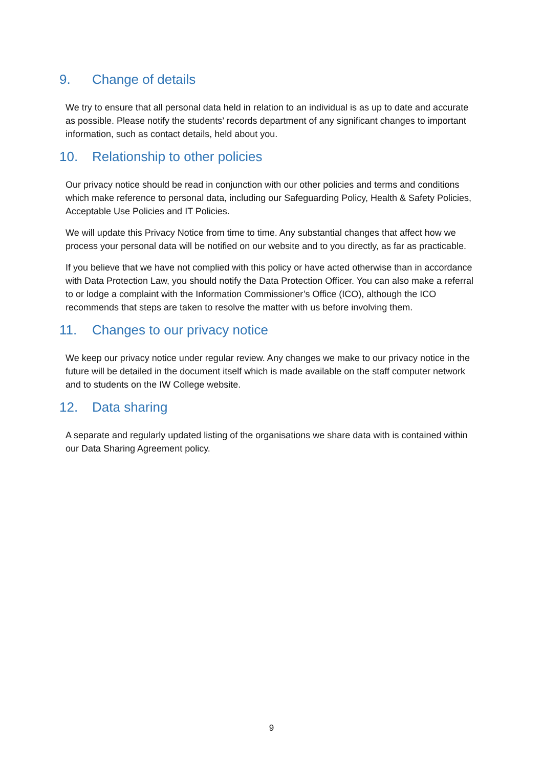9. Change of details
We try to ensure that all personal data held in relation to an individual is as up to date and accurate as possible. Please notify the students’ records department of any significant changes to important information, such as contact details, held about you.
10. Relationship to other policies
Our privacy notice should be read in conjunction with our other policies and terms and conditions which make reference to personal data, including our Safeguarding Policy, Health & Safety Policies, Acceptable Use Policies and IT Policies.
We will update this Privacy Notice from time to time. Any substantial changes that affect how we process your personal data will be notified on our website and to you directly, as far as practicable.
If you believe that we have not complied with this policy or have acted otherwise than in accordance with Data Protection Law, you should notify the Data Protection Officer. You can also make a referral to or lodge a complaint with the Information Commissioner’s Office (ICO), although the ICO recommends that steps are taken to resolve the matter with us before involving them.
11. Changes to our privacy notice
We keep our privacy notice under regular review. Any changes we make to our privacy notice in the future will be detailed in the document itself which is made available on the staff computer network and to students on the IW College website.
12. Data sharing
A separate and regularly updated listing of the organisations we share data with is contained within our Data Sharing Agreement policy.
9